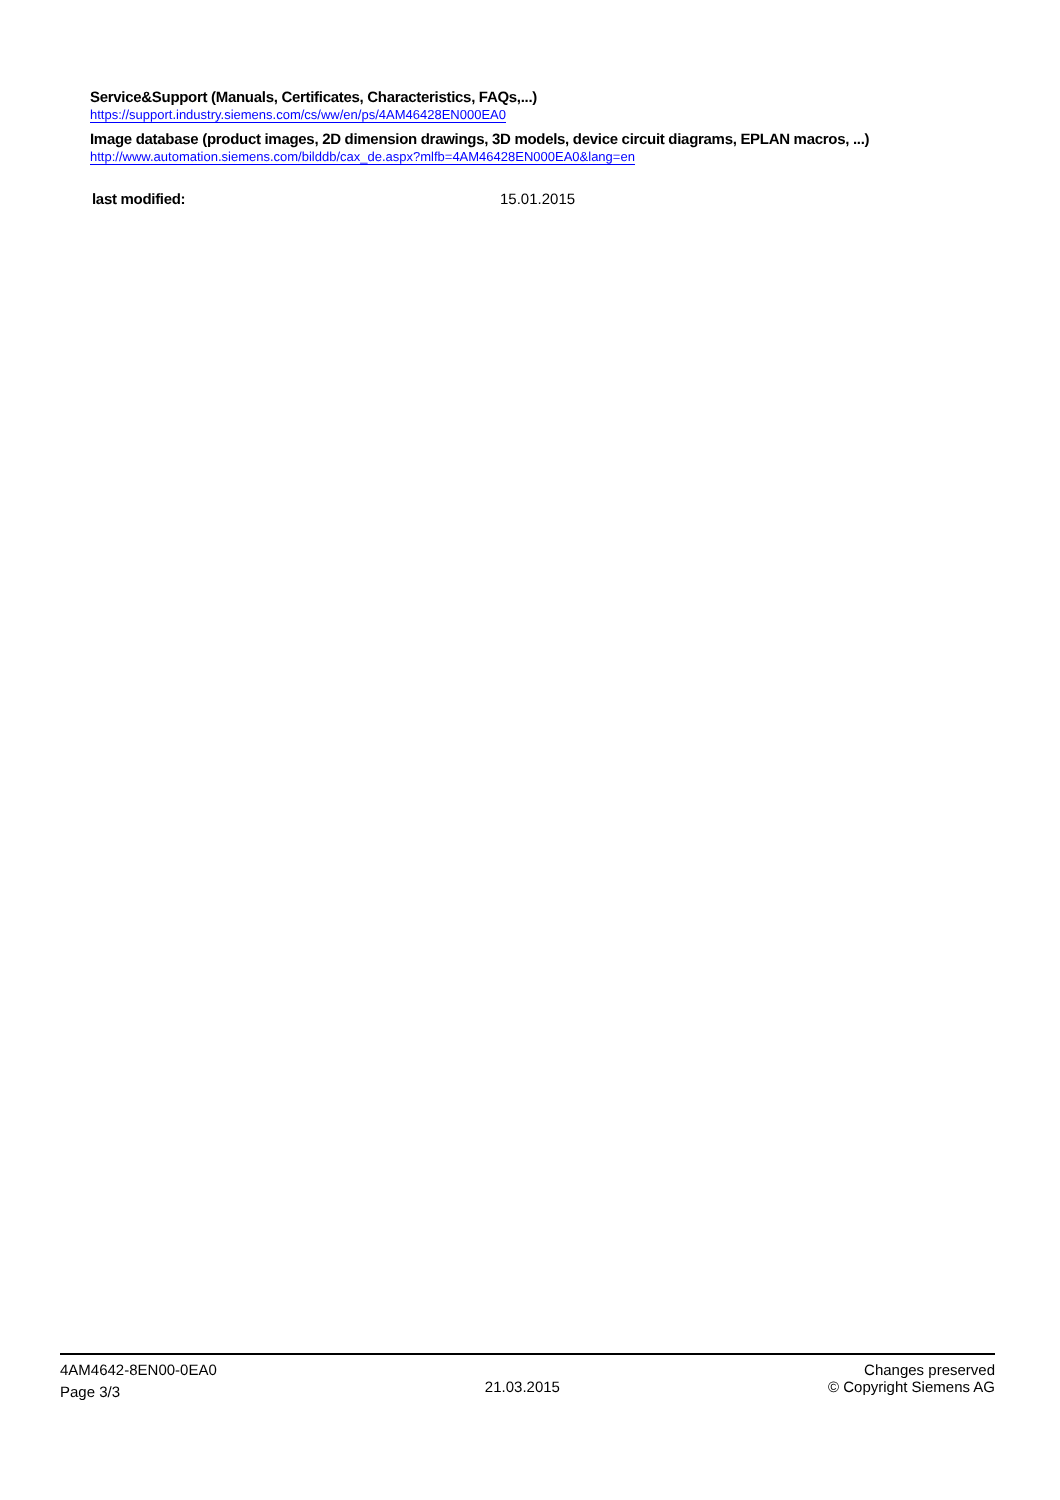Service&Support (Manuals, Certificates, Characteristics, FAQs,...)
https://support.industry.siemens.com/cs/ww/en/ps/4AM46428EN000EA0
Image database (product images, 2D dimension drawings, 3D models, device circuit diagrams, EPLAN macros, ...)
http://www.automation.siemens.com/bilddb/cax_de.aspx?mlfb=4AM46428EN000EA0&lang=en
last modified: 15.01.2015
4AM4642-8EN00-0EA0
Page 3/3
21.03.2015
Changes preserved
© Copyright Siemens AG